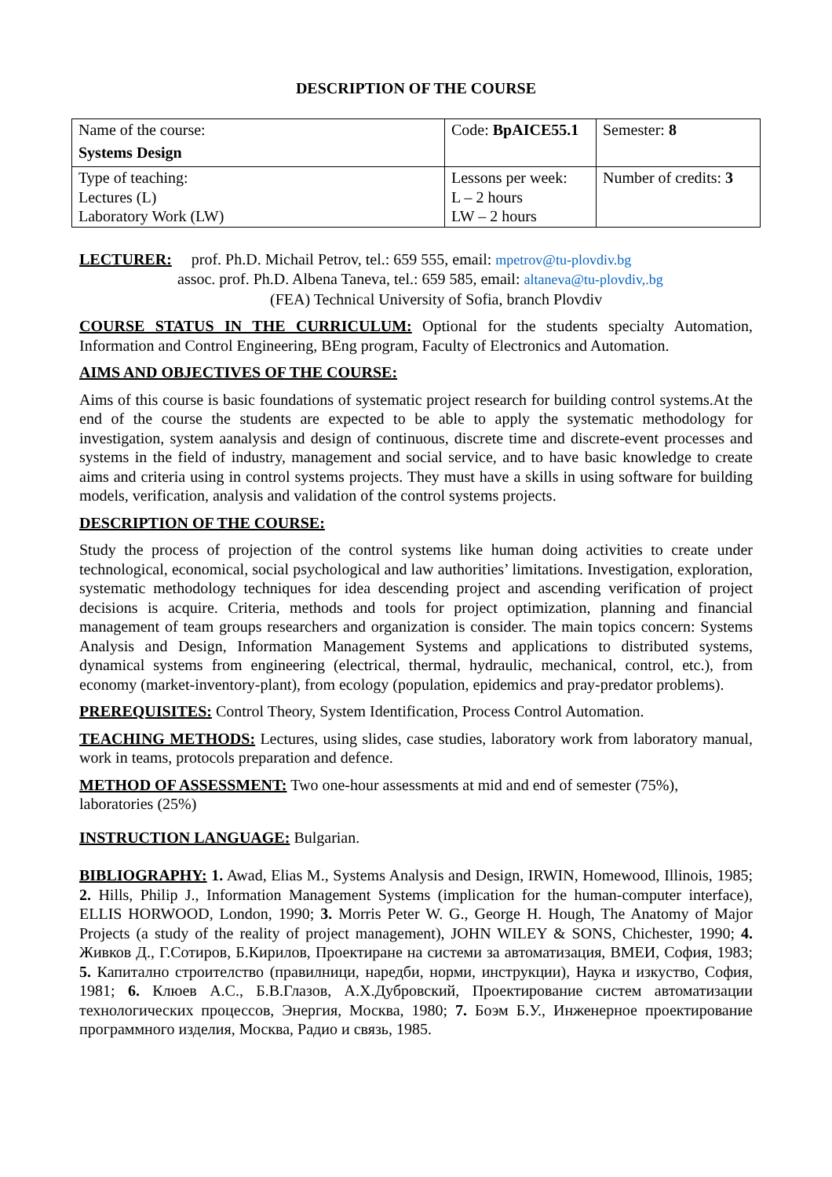DESCRIPTION OF THE COURSE
| Name of the course: Systems Design | Code: BpAICE55.1 | Semester: 8 |
| Type of teaching: Lectures (L) Laboratory Work (LW) | Lessons per week: L – 2 hours LW – 2 hours | Number of credits: 3 |
LECTURER: prof. Ph.D. Michail Petrov, tel.: 659 555, email: mpetrov@tu-plovdiv.bg
assoc. prof. Ph.D. Albena Taneva, tel.: 659 585, email: altaneva@tu-plovdiv,.bg
(FEA) Technical University of Sofia, branch Plovdiv
COURSE STATUS IN THE CURRICULUM: Optional for the students specialty Automation, Information and Control Engineering, BEng program, Faculty of Electronics and Automation.
AIMS AND OBJECTIVES OF THE COURSE:
Aims of this course is basic foundations of systematic project research for building control systems.At the end of the course the students are expected to be able to apply the systematic methodology for investigation, system aanalysis and design of continuous, discrete time and discrete-event processes and systems in the field of industry, management and social service, and to have basic knowledge to create aims and criteria using in control systems projects. They must have a skills in using software for building models, verification, analysis and validation of the control systems projects.
DESCRIPTION OF THE COURSE:
Study the process of projection of the control systems like human doing activities to create under technological, economical, social psychological and law authorities’ limitations. Investigation, exploration, systematic methodology techniques for idea descending project and ascending verification of project decisions is acquire. Criteria, methods and tools for project optimization, planning and financial management of team groups researchers and organization is consider. The main topics concern: Systems Analysis and Design, Information Management Systems and applications to distributed systems, dynamical systems from engineering (electrical, thermal, hydraulic, mechanical, control, etc.), from economy (market-inventory-plant), from ecology (population, epidemics and pray-predator problems).
PREREQUISITES: Control Theory, System Identification, Process Control Automation.
TEACHING METHODS: Lectures, using slides, case studies, laboratory work from laboratory manual, work in teams, protocols preparation and defence.
METHOD OF ASSESSMENT: Two one-hour assessments at mid and end of semester (75%), laboratories (25%)
INSTRUCTION LANGUAGE: Bulgarian.
BIBLIOGRAPHY: 1. Awad, Elias M., Systems Analysis and Design, IRWIN, Homewood, Illinois, 1985; 2. Hills, Philip J., Information Management Systems (implication for the human-computer interface), ELLIS HORWOOD, London, 1990; 3. Morris Peter W. G., George H. Hough, The Anatomy of Major Projects (a study of the reality of project management), JOHN WILEY & SONS, Chichester, 1990; 4. Живков Д., Г.Сотиров, Б.Кирилов, Проектиране на системи за автоматизация, ВМЕИ, София, 1983; 5. Капитално строителство (правилници, наредби, норми, инструкции), Наука и изкуство, София, 1981; 6. Клюев А.С., Б.В.Глазов, А.Х.Дубровский, Проектирование систем автоматизации технологических процессов, Энергия, Москва, 1980; 7. Боэм Б.У., Инженерное проектирование программного изделия, Москва, Радио и связь, 1985.